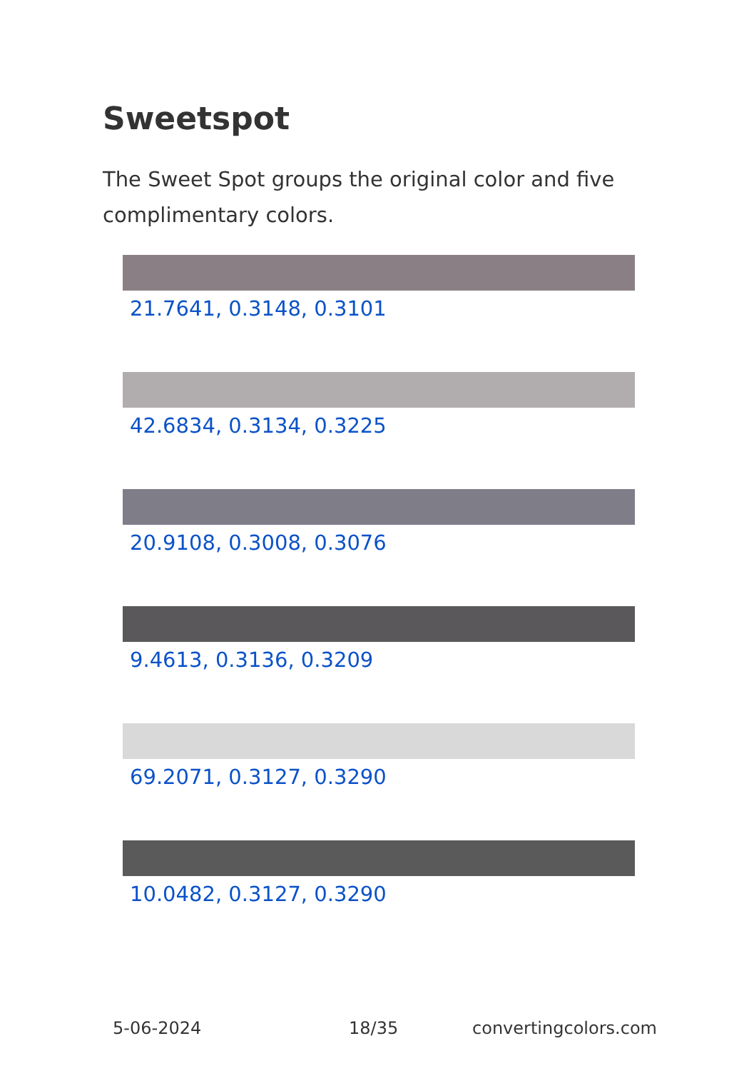Sweetspot
The Sweet Spot groups the original color and five complimentary colors.
21.7641, 0.3148, 0.3101
42.6834, 0.3134, 0.3225
20.9108, 0.3008, 0.3076
9.4613, 0.3136, 0.3209
69.2071, 0.3127, 0.3290
10.0482, 0.3127, 0.3290
5-06-2024 18/35 convertingcolors.com